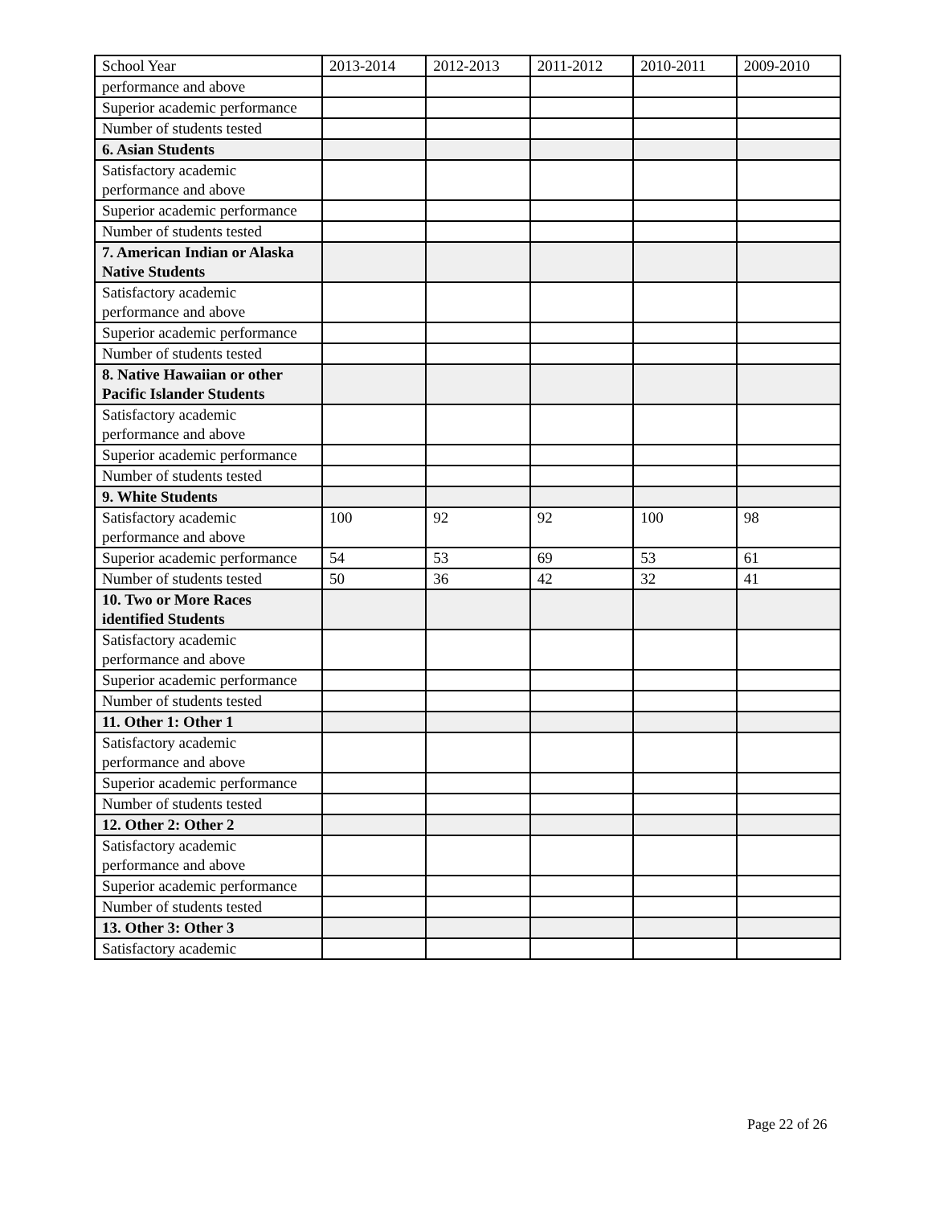| School Year | 2013-2014 | 2012-2013 | 2011-2012 | 2010-2011 | 2009-2010 |
| --- | --- | --- | --- | --- | --- |
| performance and above | | | | | |
| Superior academic performance | | | | | |
| Number of students tested | | | | | |
| 6. Asian Students | | | | | |
| Satisfactory academic performance and above | | | | | |
| Superior academic performance | | | | | |
| Number of students tested | | | | | |
| 7. American Indian or Alaska Native Students | | | | | |
| Satisfactory academic performance and above | | | | | |
| Superior academic performance | | | | | |
| Number of students tested | | | | | |
| 8. Native Hawaiian or other Pacific Islander Students | | | | | |
| Satisfactory academic performance and above | | | | | |
| Superior academic performance | | | | | |
| Number of students tested | | | | | |
| 9. White Students | | | | | |
| Satisfactory academic performance and above | 100 | 92 | 92 | 100 | 98 |
| Superior academic performance | 54 | 53 | 69 | 53 | 61 |
| Number of students tested | 50 | 36 | 42 | 32 | 41 |
| 10. Two or More Races identified Students | | | | | |
| Satisfactory academic performance and above | | | | | |
| Superior academic performance | | | | | |
| Number of students tested | | | | | |
| 11. Other 1: Other 1 | | | | | |
| Satisfactory academic performance and above | | | | | |
| Superior academic performance | | | | | |
| Number of students tested | | | | | |
| 12. Other 2: Other 2 | | | | | |
| Satisfactory academic performance and above | | | | | |
| Superior academic performance | | | | | |
| Number of students tested | | | | | |
| 13. Other 3: Other 3 | | | | | |
| Satisfactory academic | | | | | |
Page 22 of 26